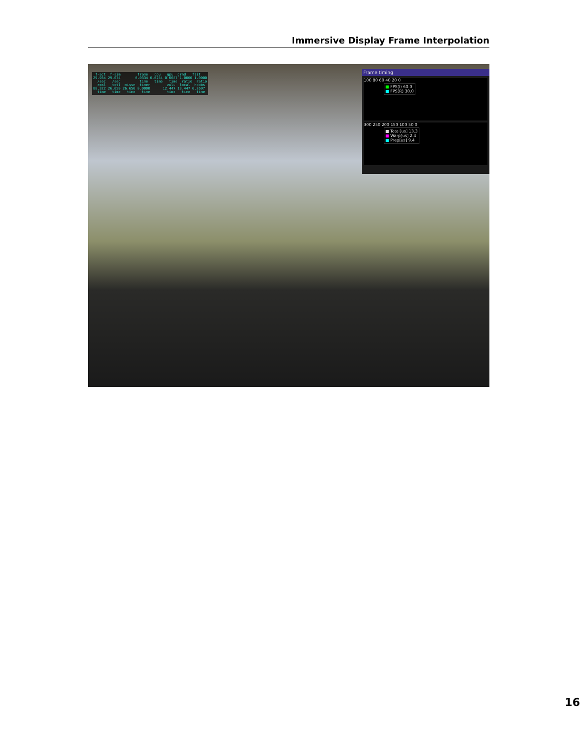Immersive Display Frame Interpolation
f-act f-sim frame cpu gpu grnd flit 29.934 29.674 0.0334 0.0254 0.0087 1.0000 1.0000 /sec /sec time time time ratio ratio real totl missn timer zulu local hobbs 88.322 26.650 26.650 0.0000 12.447 13.447 0.2697 time time time time time time time
Frame timing
100 80 60 40 20 0
■ FPS(I) 60.0
■ FPS(R) 30.0
300 250 200 150 100 50 0
■ Total[us] 13.3
■ Warp[us] 2.4
■ Prep[us] 9.4
16